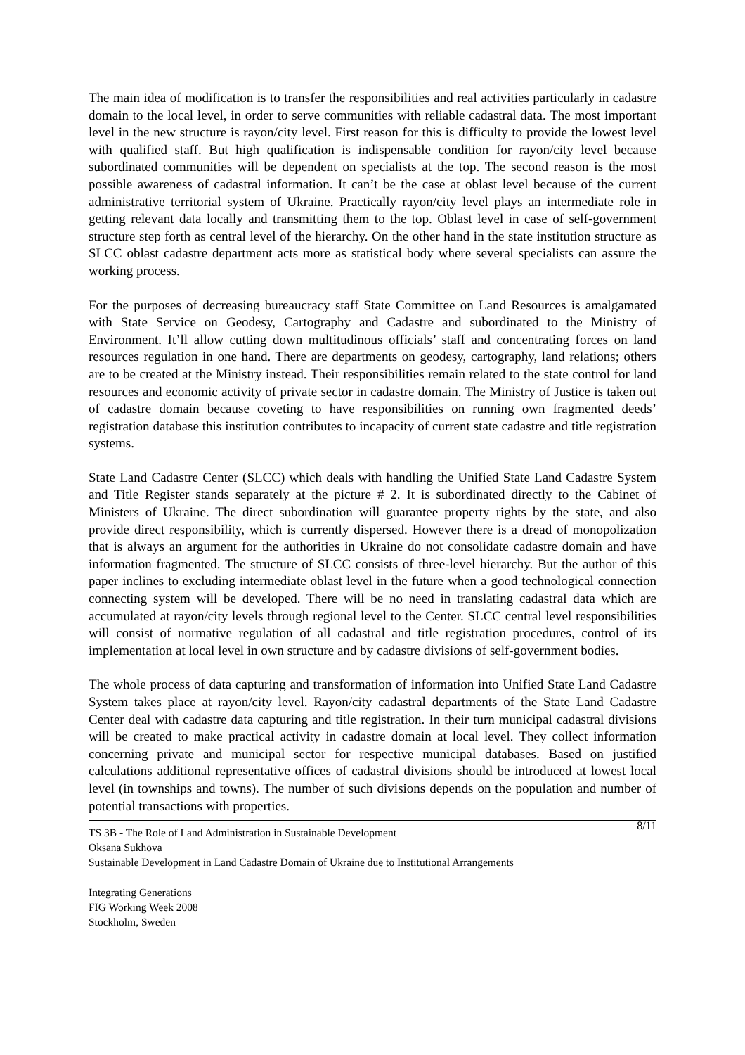The main idea of modification is to transfer the responsibilities and real activities particularly in cadastre domain to the local level, in order to serve communities with reliable cadastral data. The most important level in the new structure is rayon/city level. First reason for this is difficulty to provide the lowest level with qualified staff. But high qualification is indispensable condition for rayon/city level because subordinated communities will be dependent on specialists at the top. The second reason is the most possible awareness of cadastral information. It can’t be the case at oblast level because of the current administrative territorial system of Ukraine. Practically rayon/city level plays an intermediate role in getting relevant data locally and transmitting them to the top. Oblast level in case of self-government structure step forth as central level of the hierarchy. On the other hand in the state institution structure as SLCC oblast cadastre department acts more as statistical body where several specialists can assure the working process.
For the purposes of decreasing bureaucracy staff State Committee on Land Resources is amalgamated with State Service on Geodesy, Cartography and Cadastre and subordinated to the Ministry of Environment. It’ll allow cutting down multitudinous officials’ staff and concentrating forces on land resources regulation in one hand. There are departments on geodesy, cartography, land relations; others are to be created at the Ministry instead. Their responsibilities remain related to the state control for land resources and economic activity of private sector in cadastre domain. The Ministry of Justice is taken out of cadastre domain because coveting to have responsibilities on running own fragmented deeds’ registration database this institution contributes to incapacity of current state cadastre and title registration systems.
State Land Cadastre Center (SLCC) which deals with handling the Unified State Land Cadastre System and Title Register stands separately at the picture # 2. It is subordinated directly to the Cabinet of Ministers of Ukraine. The direct subordination will guarantee property rights by the state, and also provide direct responsibility, which is currently dispersed. However there is a dread of monopolization that is always an argument for the authorities in Ukraine do not consolidate cadastre domain and have information fragmented. The structure of SLCC consists of three-level hierarchy. But the author of this paper inclines to excluding intermediate oblast level in the future when a good technological connection connecting system will be developed. There will be no need in translating cadastral data which are accumulated at rayon/city levels through regional level to the Center. SLCC central level responsibilities will consist of normative regulation of all cadastral and title registration procedures, control of its implementation at local level in own structure and by cadastre divisions of self-government bodies.
The whole process of data capturing and transformation of information into Unified State Land Cadastre System takes place at rayon/city level. Rayon/city cadastral departments of the State Land Cadastre Center deal with cadastre data capturing and title registration. In their turn municipal cadastral divisions will be created to make practical activity in cadastre domain at local level. They collect information concerning private and municipal sector for respective municipal databases. Based on justified calculations additional representative offices of cadastral divisions should be introduced at lowest local level (in townships and towns). The number of such divisions depends on the population and number of potential transactions with properties.
8/11
TS 3B - The Role of Land Administration in Sustainable Development
Oksana Sukhova
Sustainable Development in Land Cadastre Domain of Ukraine due to Institutional Arrangements
Integrating Generations
FIG Working Week 2008
Stockholm, Sweden